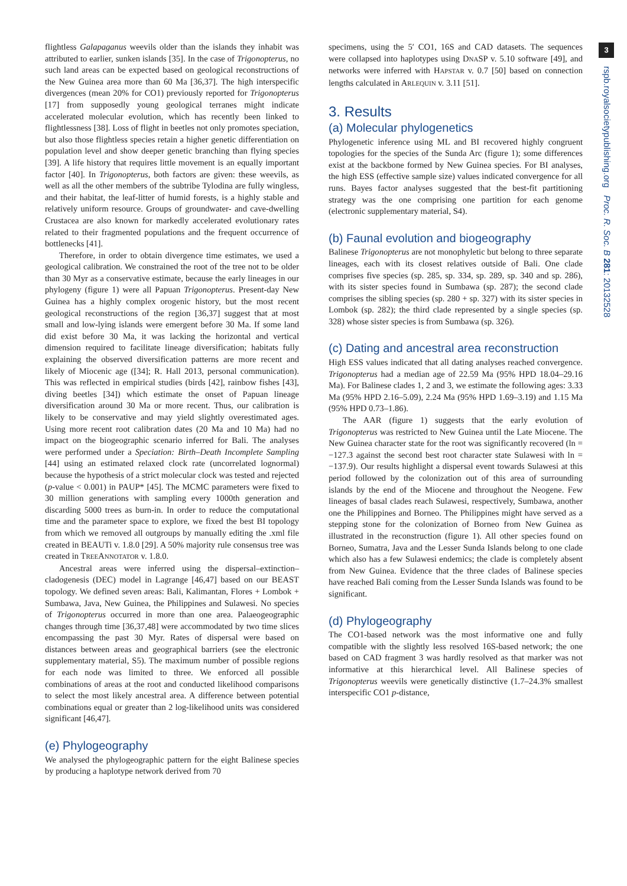flightless Galapaganus weevils older than the islands they inhabit was attributed to earlier, sunken islands [35]. In the case of Trigonopterus, no such land areas can be expected based on geological reconstructions of the New Guinea area more than 60 Ma [36,37]. The high interspecific divergences (mean 20% for CO1) previously reported for Trigonopterus [17] from supposedly young geological terranes might indicate accelerated molecular evolution, which has recently been linked to flightlessness [38]. Loss of flight in beetles not only promotes speciation, but also those flightless species retain a higher genetic differentiation on population level and show deeper genetic branching than flying species [39]. A life history that requires little movement is an equally important factor [40]. In Trigonopterus, both factors are given: these weevils, as well as all the other members of the subtribe Tylodina are fully wingless, and their habitat, the leaf-litter of humid forests, is a highly stable and relatively uniform resource. Groups of groundwater- and cave-dwelling Crustacea are also known for markedly accelerated evolutionary rates related to their fragmented populations and the frequent occurrence of bottlenecks [41].
Therefore, in order to obtain divergence time estimates, we used a geological calibration. We constrained the root of the tree not to be older than 30 Myr as a conservative estimate, because the early lineages in our phylogeny (figure 1) were all Papuan Trigonopterus. Present-day New Guinea has a highly complex orogenic history, but the most recent geological reconstructions of the region [36,37] suggest that at most small and low-lying islands were emergent before 30 Ma. If some land did exist before 30 Ma, it was lacking the horizontal and vertical dimension required to facilitate lineage diversification; habitats fully explaining the observed diversification patterns are more recent and likely of Miocenic age ([34]; R. Hall 2013, personal communication). This was reflected in empirical studies (birds [42], rainbow fishes [43], diving beetles [34]) which estimate the onset of Papuan lineage diversification around 30 Ma or more recent. Thus, our calibration is likely to be conservative and may yield slightly overestimated ages. Using more recent root calibration dates (20 Ma and 10 Ma) had no impact on the biogeographic scenario inferred for Bali. The analyses were performed under a Speciation: Birth–Death Incomplete Sampling [44] using an estimated relaxed clock rate (uncorrelated lognormal) because the hypothesis of a strict molecular clock was tested and rejected (p-value < 0.001) in PAUP* [45]. The MCMC parameters were fixed to 30 million generations with sampling every 1000th generation and discarding 5000 trees as burn-in. In order to reduce the computational time and the parameter space to explore, we fixed the best BI topology from which we removed all outgroups by manually editing the .xml file created in BEAUTi v. 1.8.0 [29]. A 50% majority rule consensus tree was created in TREEANNOTATOR v. 1.8.0.
Ancestral areas were inferred using the dispersal–extinction–cladogenesis (DEC) model in Lagrange [46,47] based on our BEAST topology. We defined seven areas: Bali, Kalimantan, Flores + Lombok + Sumbawa, Java, New Guinea, the Philippines and Sulawesi. No species of Trigonopterus occurred in more than one area. Palaeogeographic changes through time [36,37,48] were accommodated by two time slices encompassing the past 30 Myr. Rates of dispersal were based on distances between areas and geographical barriers (see the electronic supplementary material, S5). The maximum number of possible regions for each node was limited to three. We enforced all possible combinations of areas at the root and conducted likelihood comparisons to select the most likely ancestral area. A difference between potential combinations equal or greater than 2 log-likelihood units was considered significant [46,47].
(e) Phylogeography
We analysed the phylogeographic pattern for the eight Balinese species by producing a haplotype network derived from 70
specimens, using the 5′ CO1, 16S and CAD datasets. The sequences were collapsed into haplotypes using DNASP v. 5.10 software [49], and networks were inferred with HAPSTAR v. 0.7 [50] based on connection lengths calculated in ARLEQUIN v. 3.11 [51].
3. Results
(a) Molecular phylogenetics
Phylogenetic inference using ML and BI recovered highly congruent topologies for the species of the Sunda Arc (figure 1); some differences exist at the backbone formed by New Guinea species. For BI analyses, the high ESS (effective sample size) values indicated convergence for all runs. Bayes factor analyses suggested that the best-fit partitioning strategy was the one comprising one partition for each genome (electronic supplementary material, S4).
(b) Faunal evolution and biogeography
Balinese Trigonopterus are not monophyletic but belong to three separate lineages, each with its closest relatives outside of Bali. One clade comprises five species (sp. 285, sp. 334, sp. 289, sp. 340 and sp. 286), with its sister species found in Sumbawa (sp. 287); the second clade comprises the sibling species (sp. 280 + sp. 327) with its sister species in Lombok (sp. 282); the third clade represented by a single species (sp. 328) whose sister species is from Sumbawa (sp. 326).
(c) Dating and ancestral area reconstruction
High ESS values indicated that all dating analyses reached convergence. Trigonopterus had a median age of 22.59 Ma (95% HPD 18.04–29.16 Ma). For Balinese clades 1, 2 and 3, we estimate the following ages: 3.33 Ma (95% HPD 2.16–5.09), 2.24 Ma (95% HPD 1.69–3.19) and 1.15 Ma (95% HPD 0.73–1.86).
The AAR (figure 1) suggests that the early evolution of Trigonopterus was restricted to New Guinea until the Late Miocene. The New Guinea character state for the root was significantly recovered (ln = −127.3 against the second best root character state Sulawesi with ln = −137.9). Our results highlight a dispersal event towards Sulawesi at this period followed by the colonization out of this area of surrounding islands by the end of the Miocene and throughout the Neogene. Few lineages of basal clades reach Sulawesi, respectively, Sumbawa, another one the Philippines and Borneo. The Philippines might have served as a stepping stone for the colonization of Borneo from New Guinea as illustrated in the reconstruction (figure 1). All other species found on Borneo, Sumatra, Java and the Lesser Sunda Islands belong to one clade which also has a few Sulawesi endemics; the clade is completely absent from New Guinea. Evidence that the three clades of Balinese species have reached Bali coming from the Lesser Sunda Islands was found to be significant.
(d) Phylogeography
The CO1-based network was the most informative one and fully compatible with the slightly less resolved 16S-based network; the one based on CAD fragment 3 was hardly resolved as that marker was not informative at this hierarchical level. All Balinese species of Trigonopterus weevils were genetically distinctive (1.7–24.3% smallest interspecific CO1 p-distance,
3
rspb.royalsocietypublishing.org Proc. R. Soc. B 281: 20132528